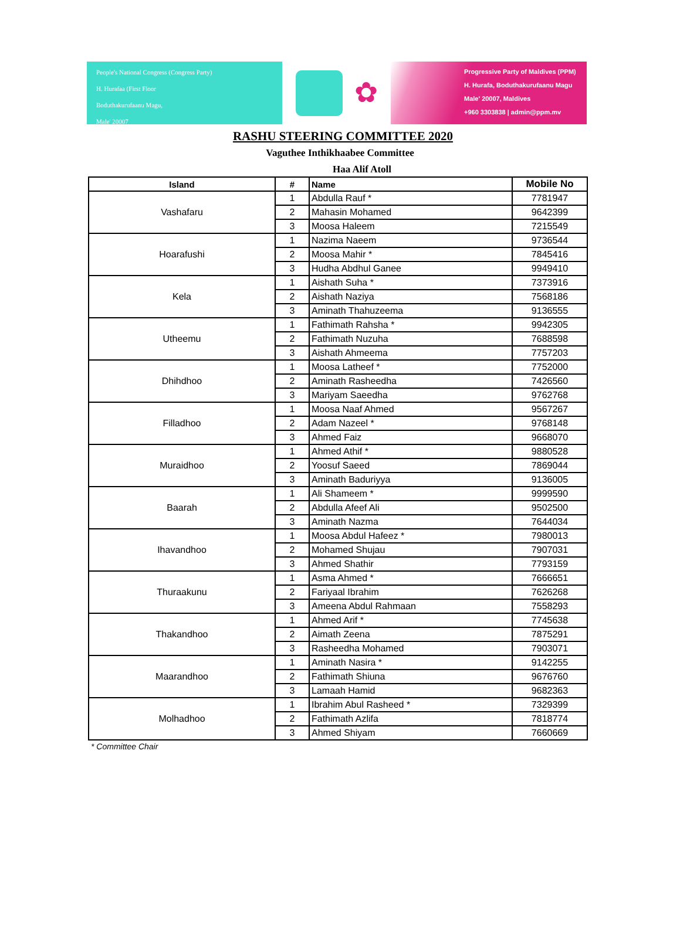People's National Congress (Congress Party)
H. Hurafaa (First Floor
Boduthakurufaanu Magu,
Male' 20007
✿
Progressive Party of Maldives (PPM)
H. Hurafa, Boduthakurufaanu Magu
Male' 20007, Maldives
+960 3303838 | admin@ppm.mv
RASHU STEERING COMMITTEE 2020
Vaguthee Inthikhaabee Committee
Haa Alif Atoll
| Island | # | Name | Mobile No |
| --- | --- | --- | --- |
| Vashafaru | 1 | Abdulla Rauf * | 7781947 |
| | 2 | Mahasin Mohamed | 9642399 |
| | 3 | Moosa Haleem | 7215549 |
| Hoarafushi | 1 | Nazima Naeem | 9736544 |
| | 2 | Moosa Mahir * | 7845416 |
| | 3 | Hudha Abdhul Ganee | 9949410 |
| Kela | 1 | Aishath Suha * | 7373916 |
| | 2 | Aishath Naziya | 7568186 |
| | 3 | Aminath Thahuzeema | 9136555 |
| Utheemu | 1 | Fathimath Rahsha * | 9942305 |
| | 2 | Fathimath Nuzuha | 7688598 |
| | 3 | Aishath Ahmeema | 7757203 |
| Dhihdhoo | 1 | Moosa Latheef * | 7752000 |
| | 2 | Aminath Rasheedha | 7426560 |
| | 3 | Mariyam Saeedha | 9762768 |
| Filladhoo | 1 | Moosa Naaf Ahmed | 9567267 |
| | 2 | Adam Nazeel * | 9768148 |
| | 3 | Ahmed Faiz | 9668070 |
| Muraidhoo | 1 | Ahmed Athif * | 9880528 |
| | 2 | Yoosuf Saeed | 7869044 |
| | 3 | Aminath Baduriyya | 9136005 |
| Baarah | 1 | Ali Shameem * | 9999590 |
| | 2 | Abdulla Afeef Ali | 9502500 |
| | 3 | Aminath Nazma | 7644034 |
| Ihavandhoo | 1 | Moosa Abdul Hafeez * | 7980013 |
| | 2 | Mohamed Shujau | 7907031 |
| | 3 | Ahmed Shathir | 7793159 |
| Thuraakunu | 1 | Asma Ahmed * | 7666651 |
| | 2 | Fariyaal Ibrahim | 7626268 |
| | 3 | Ameena Abdul Rahmaan | 7558293 |
| Thakandhoo | 1 | Ahmed Arif * | 7745638 |
| | 2 | Aimath Zeena | 7875291 |
| | 3 | Rasheedha Mohamed | 7903071 |
| Maarandhoo | 1 | Aminath Nasira * | 9142255 |
| | 2 | Fathimath Shiuna | 9676760 |
| | 3 | Lamaah Hamid | 9682363 |
| Molhadhoo | 1 | Ibrahim Abul Rasheed * | 7329399 |
| | 2 | Fathimath Azlifa | 7818774 |
| | 3 | Ahmed Shiyam | 7660669 |
* Committee Chair